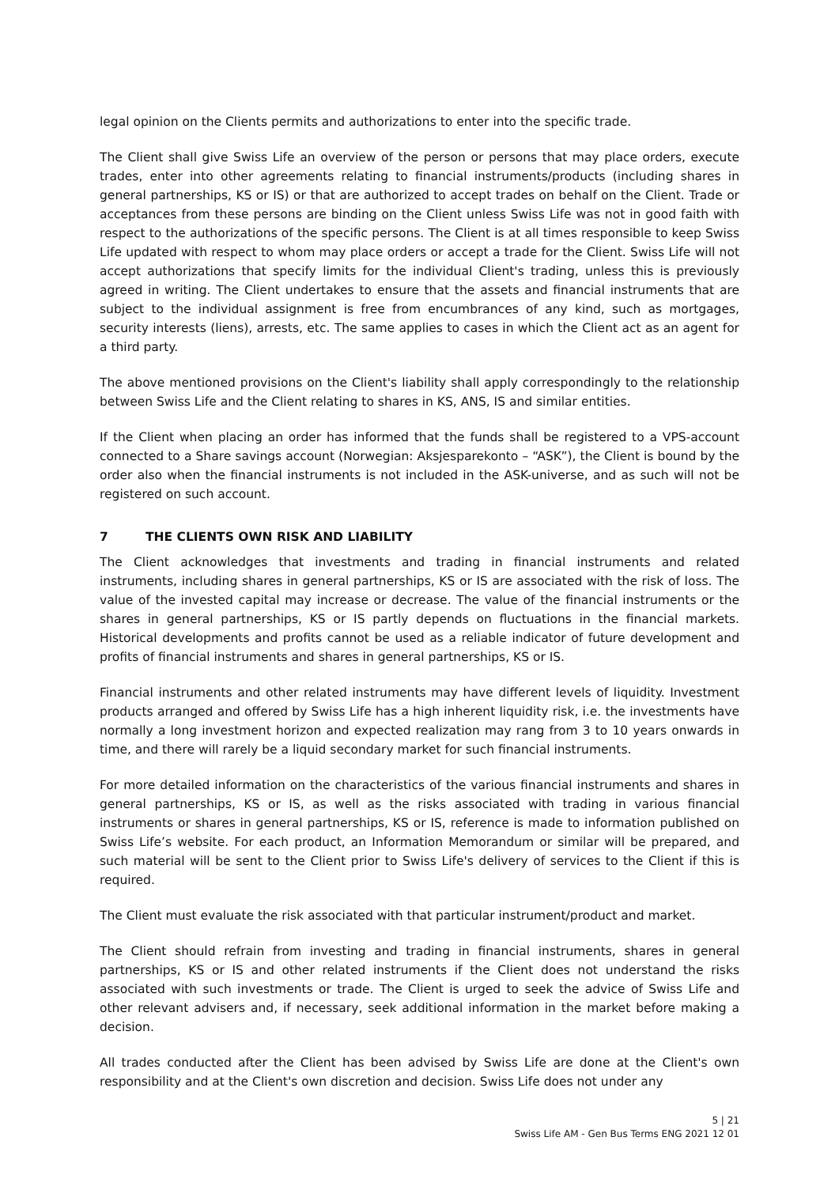legal opinion on the Clients permits and authorizations to enter into the specific trade.
The Client shall give Swiss Life an overview of the person or persons that may place orders, execute trades, enter into other agreements relating to financial instruments/products (including shares in general partnerships, KS or IS) or that are authorized to accept trades on behalf on the Client. Trade or acceptances from these persons are binding on the Client unless Swiss Life was not in good faith with respect to the authorizations of the specific persons. The Client is at all times responsible to keep Swiss Life updated with respect to whom may place orders or accept a trade for the Client. Swiss Life will not accept authorizations that specify limits for the individual Client's trading, unless this is previously agreed in writing. The Client undertakes to ensure that the assets and financial instruments that are subject to the individual assignment is free from encumbrances of any kind, such as mortgages, security interests (liens), arrests, etc. The same applies to cases in which the Client act as an agent for a third party.
The above mentioned provisions on the Client's liability shall apply correspondingly to the relationship between Swiss Life and the Client relating to shares in KS, ANS, IS and similar entities.
If the Client when placing an order has informed that the funds shall be registered to a VPS-account connected to a Share savings account (Norwegian: Aksjesparekonto – “ASK”), the Client is bound by the order also when the financial instruments is not included in the ASK-universe, and as such will not be registered on such account.
7 THE CLIENTS OWN RISK AND LIABILITY
The Client acknowledges that investments and trading in financial instruments and related instruments, including shares in general partnerships, KS or IS are associated with the risk of loss. The value of the invested capital may increase or decrease. The value of the financial instruments or the shares in general partnerships, KS or IS partly depends on fluctuations in the financial markets. Historical developments and profits cannot be used as a reliable indicator of future development and profits of financial instruments and shares in general partnerships, KS or IS.
Financial instruments and other related instruments may have different levels of liquidity. Investment products arranged and offered by Swiss Life has a high inherent liquidity risk, i.e. the investments have normally a long investment horizon and expected realization may rang from 3 to 10 years onwards in time, and there will rarely be a liquid secondary market for such financial instruments.
For more detailed information on the characteristics of the various financial instruments and shares in general partnerships, KS or IS, as well as the risks associated with trading in various financial instruments or shares in general partnerships, KS or IS, reference is made to information published on Swiss Life’s website. For each product, an Information Memorandum or similar will be prepared, and such material will be sent to the Client prior to Swiss Life's delivery of services to the Client if this is required.
The Client must evaluate the risk associated with that particular instrument/product and market.
The Client should refrain from investing and trading in financial instruments, shares in general partnerships, KS or IS and other related instruments if the Client does not understand the risks associated with such investments or trade. The Client is urged to seek the advice of Swiss Life and other relevant advisers and, if necessary, seek additional information in the market before making a decision.
All trades conducted after the Client has been advised by Swiss Life are done at the Client's own responsibility and at the Client's own discretion and decision. Swiss Life does not under any
5 | 21
Swiss Life AM - Gen Bus Terms ENG 2021 12 01